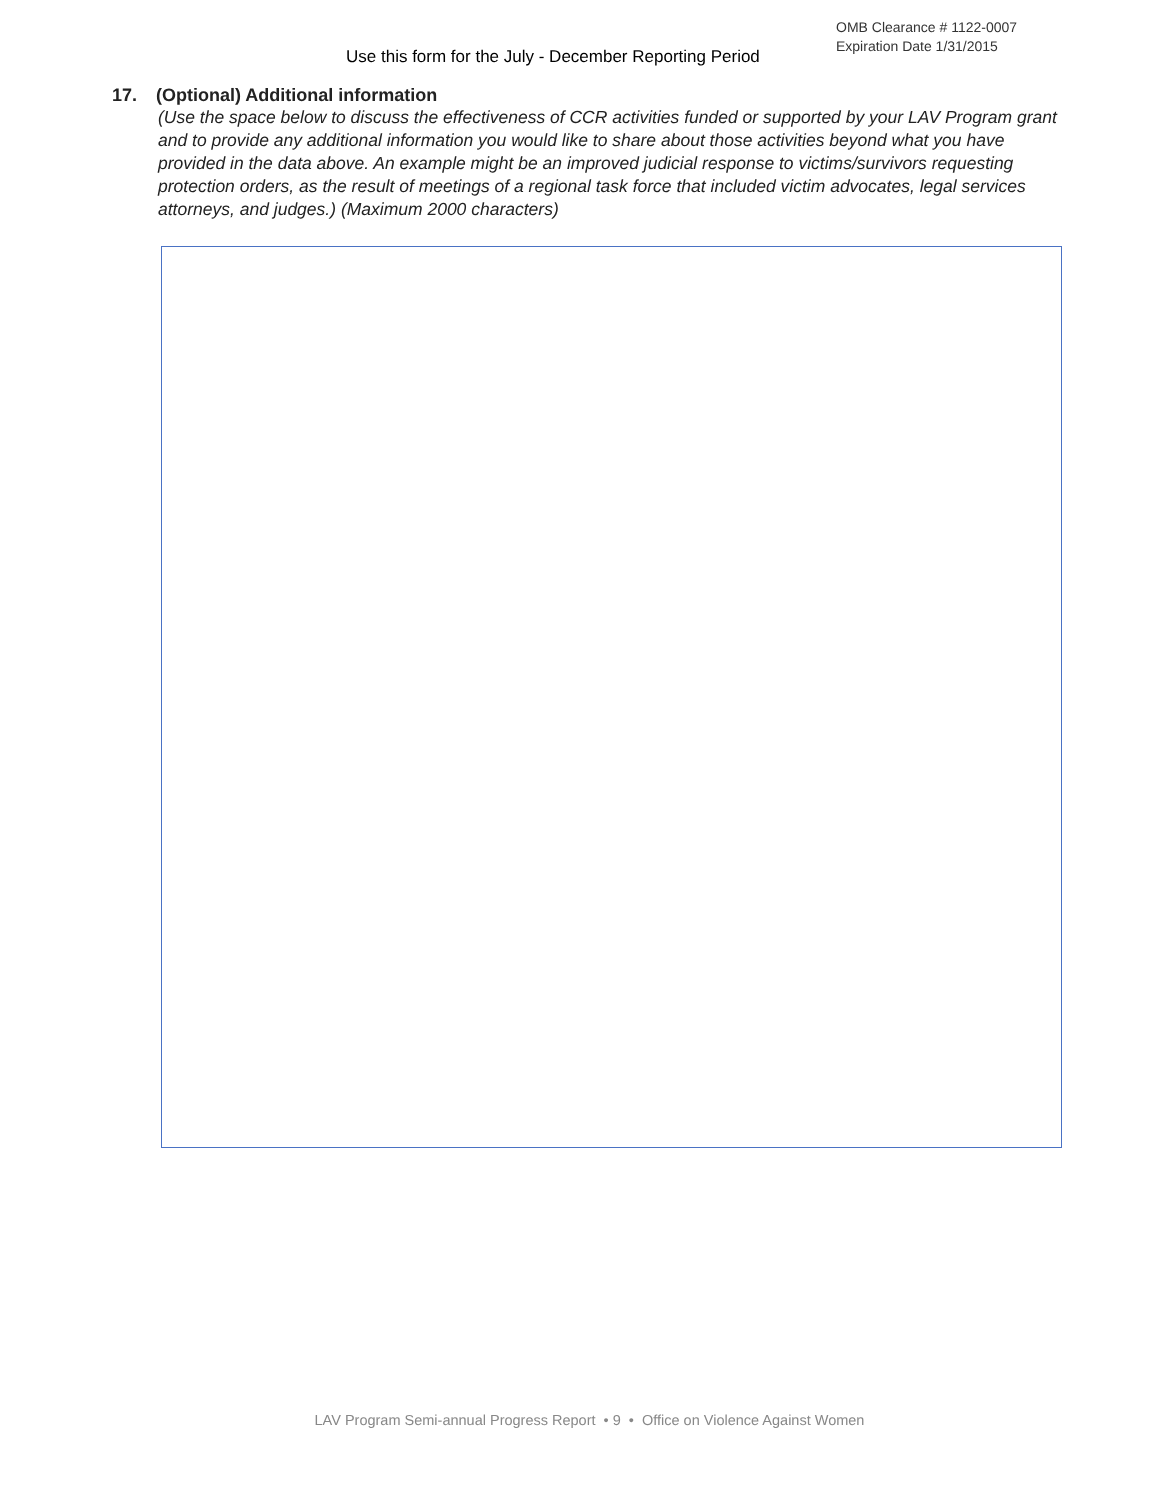Use this form for the July - December Reporting Period
OMB Clearance # 1122-0007
Expiration Date 1/31/2015
17. (Optional) Additional information
(Use the space below to discuss the effectiveness of CCR activities funded or supported by your LAV Program grant and to provide any additional information you would like to share about those activities beyond what you have provided in the data above. An example might be an improved judicial response to victims/survivors requesting protection orders, as the result of meetings of a regional task force that included victim advocates, legal services attorneys, and judges.) (Maximum 2000 characters)
LAV Program Semi-annual Progress Report • 9 • Office on Violence Against Women